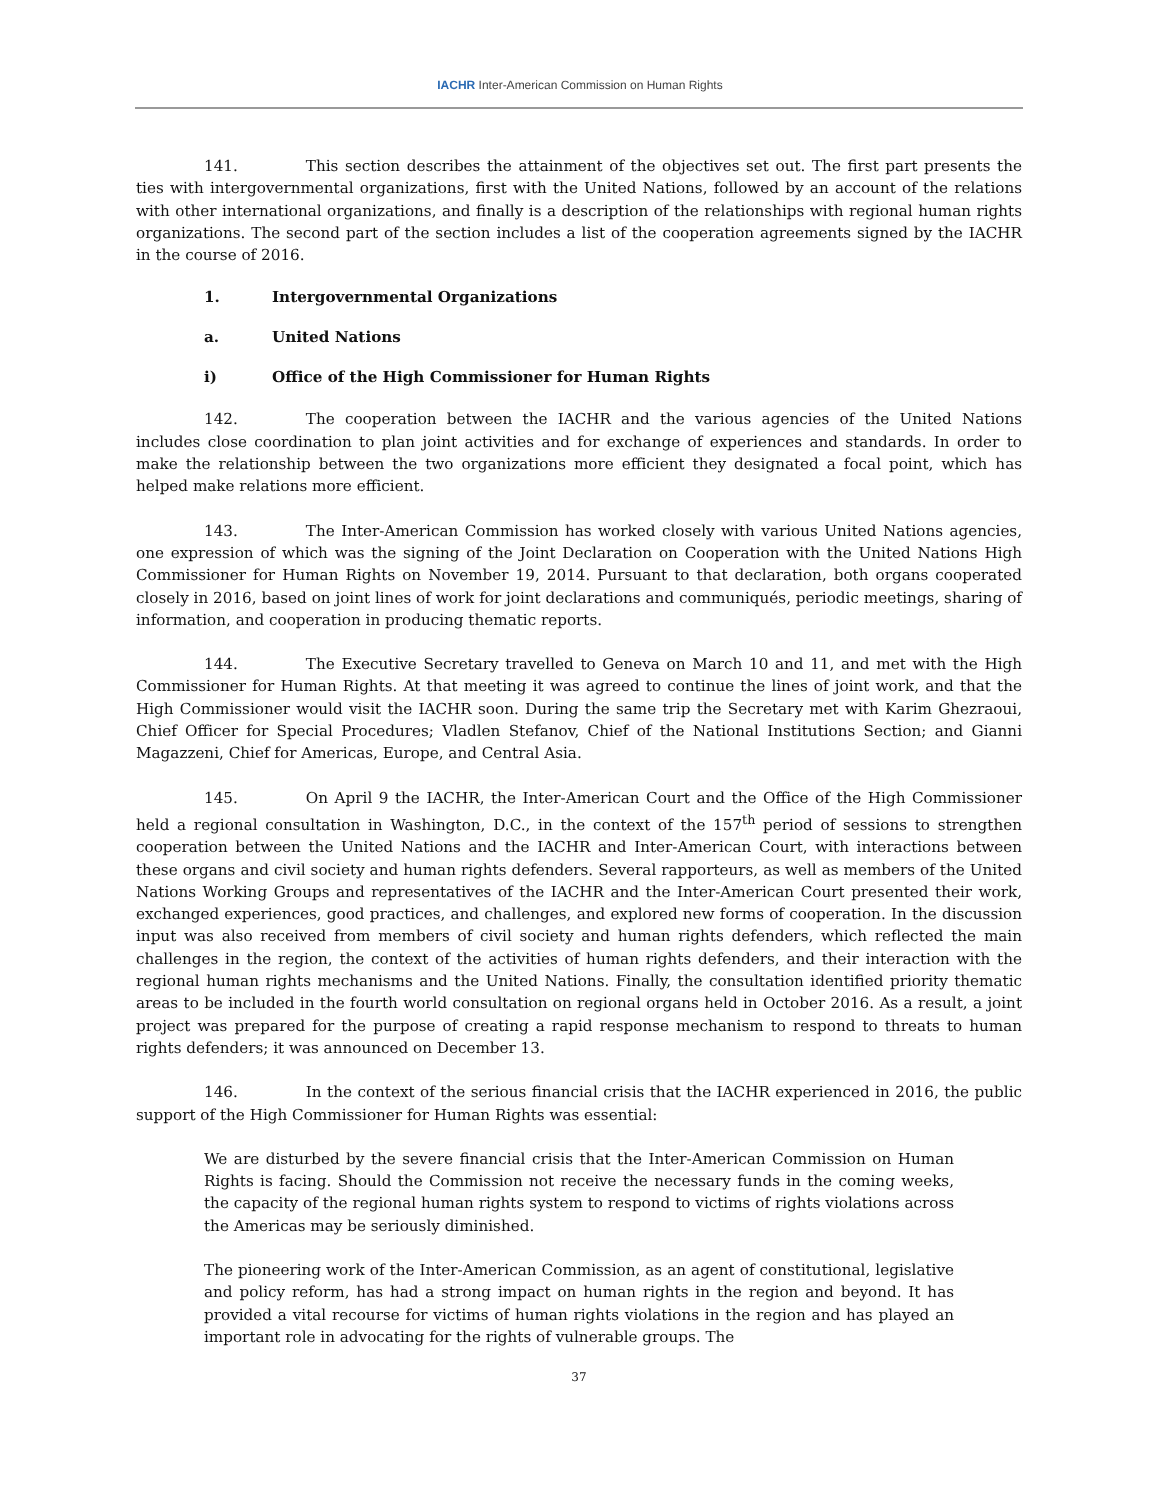IACHR Inter-American Commission on Human Rights
141. This section describes the attainment of the objectives set out. The first part presents the ties with intergovernmental organizations, first with the United Nations, followed by an account of the relations with other international organizations, and finally is a description of the relationships with regional human rights organizations. The second part of the section includes a list of the cooperation agreements signed by the IACHR in the course of 2016.
1. Intergovernmental Organizations
a. United Nations
i) Office of the High Commissioner for Human Rights
142. The cooperation between the IACHR and the various agencies of the United Nations includes close coordination to plan joint activities and for exchange of experiences and standards. In order to make the relationship between the two organizations more efficient they designated a focal point, which has helped make relations more efficient.
143. The Inter-American Commission has worked closely with various United Nations agencies, one expression of which was the signing of the Joint Declaration on Cooperation with the United Nations High Commissioner for Human Rights on November 19, 2014. Pursuant to that declaration, both organs cooperated closely in 2016, based on joint lines of work for joint declarations and communiqués, periodic meetings, sharing of information, and cooperation in producing thematic reports.
144. The Executive Secretary travelled to Geneva on March 10 and 11, and met with the High Commissioner for Human Rights. At that meeting it was agreed to continue the lines of joint work, and that the High Commissioner would visit the IACHR soon. During the same trip the Secretary met with Karim Ghezraoui, Chief Officer for Special Procedures; Vladlen Stefanov, Chief of the National Institutions Section; and Gianni Magazzeni, Chief for Americas, Europe, and Central Asia.
145. On April 9 the IACHR, the Inter-American Court and the Office of the High Commissioner held a regional consultation in Washington, D.C., in the context of the 157<sup>th</sup> period of sessions to strengthen cooperation between the United Nations and the IACHR and Inter-American Court, with interactions between these organs and civil society and human rights defenders. Several rapporteurs, as well as members of the United Nations Working Groups and representatives of the IACHR and the Inter-American Court presented their work, exchanged experiences, good practices, and challenges, and explored new forms of cooperation. In the discussion input was also received from members of civil society and human rights defenders, which reflected the main challenges in the region, the context of the activities of human rights defenders, and their interaction with the regional human rights mechanisms and the United Nations. Finally, the consultation identified priority thematic areas to be included in the fourth world consultation on regional organs held in October 2016. As a result, a joint project was prepared for the purpose of creating a rapid response mechanism to respond to threats to human rights defenders; it was announced on December 13.
146. In the context of the serious financial crisis that the IACHR experienced in 2016, the public support of the High Commissioner for Human Rights was essential:
We are disturbed by the severe financial crisis that the Inter-American Commission on Human Rights is facing. Should the Commission not receive the necessary funds in the coming weeks, the capacity of the regional human rights system to respond to victims of rights violations across the Americas may be seriously diminished.
The pioneering work of the Inter-American Commission, as an agent of constitutional, legislative and policy reform, has had a strong impact on human rights in the region and beyond. It has provided a vital recourse for victims of human rights violations in the region and has played an important role in advocating for the rights of vulnerable groups. The
37